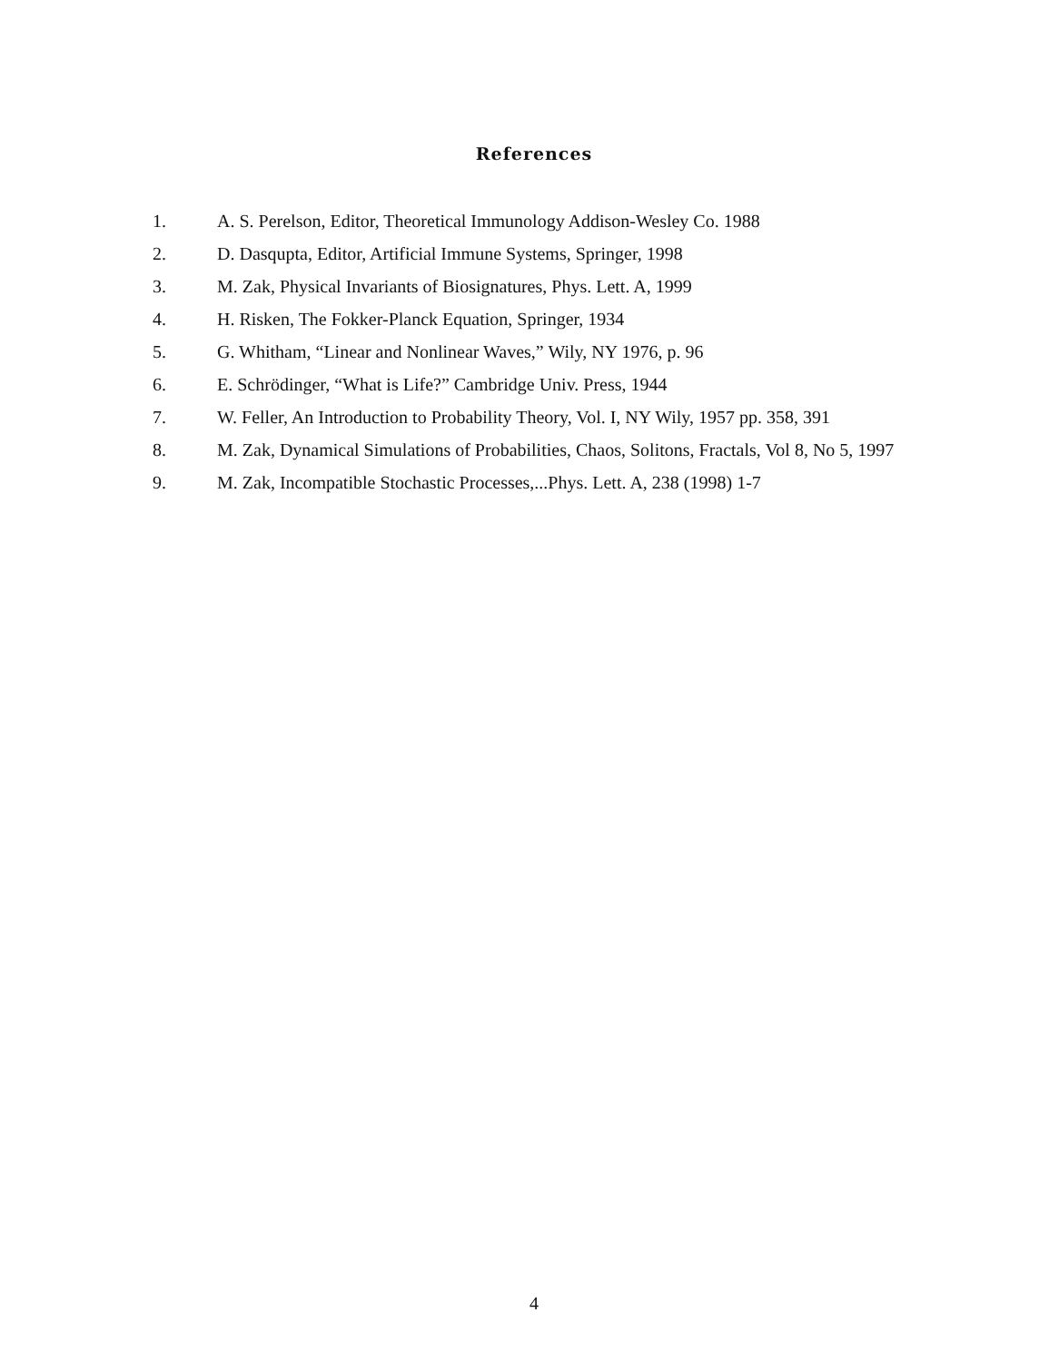References
1. A. S. Perelson, Editor, Theoretical Immunology Addison-Wesley Co. 1988
2. D. Dasqupta, Editor, Artificial Immune Systems, Springer, 1998
3. M. Zak, Physical Invariants of Biosignatures, Phys. Lett. A, 1999
4. H. Risken, The Fokker-Planck Equation, Springer, 1934
5. G. Whitham, “Linear and Nonlinear Waves,” Wily, NY 1976, p. 96
6. E. Schrödinger, “What is Life?” Cambridge Univ. Press, 1944
7. W. Feller, An Introduction to Probability Theory, Vol. I, NY Wily, 1957 pp. 358, 391
8. M. Zak, Dynamical Simulations of Probabilities, Chaos, Solitons, Fractals, Vol 8, No 5, 1997
9. M. Zak, Incompatible Stochastic Processes,...Phys. Lett. A, 238 (1998) 1-7
4